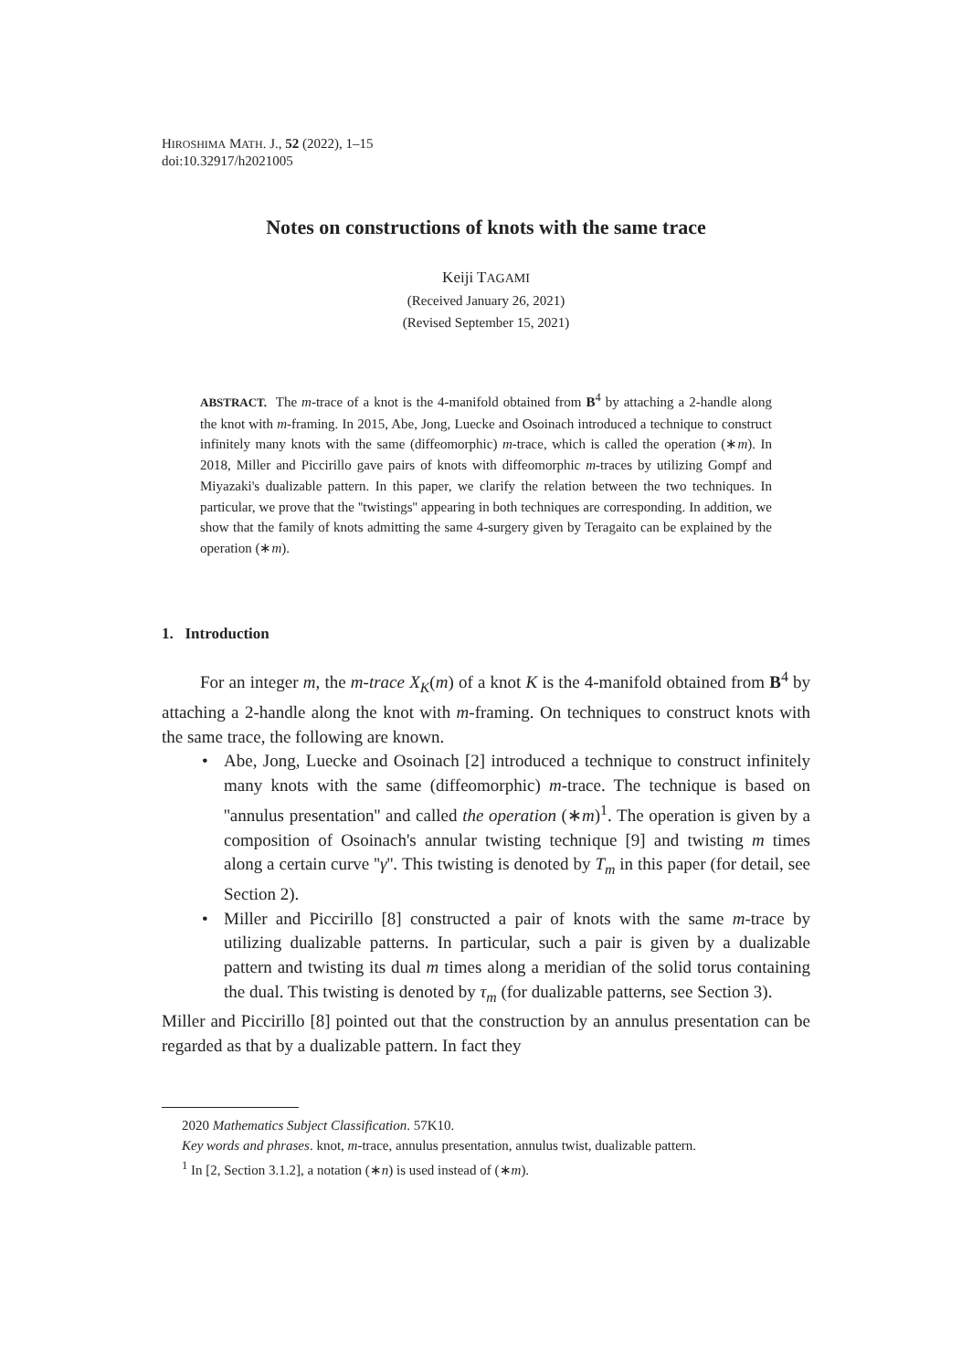HIROSHIMA MATH. J., 52 (2022), 1–15
doi:10.32917/h2021005
Notes on constructions of knots with the same trace
Keiji TAGAMI
(Received January 26, 2021)
(Revised September 15, 2021)
ABSTRACT. The m-trace of a knot is the 4-manifold obtained from B<sup>4</sup> by attaching a 2-handle along the knot with m-framing. In 2015, Abe, Jong, Luecke and Osoinach introduced a technique to construct infinitely many knots with the same (diffeomorphic) m-trace, which is called the operation (∗m). In 2018, Miller and Piccirillo gave pairs of knots with diffeomorphic m-traces by utilizing Gompf and Miyazaki's dualizable pattern. In this paper, we clarify the relation between the two techniques. In particular, we prove that the ''twistings'' appearing in both techniques are corresponding. In addition, we show that the family of knots admitting the same 4-surgery given by Teragaito can be explained by the operation (∗m).
1. Introduction
For an integer m, the m-trace X<sub>K</sub>(m) of a knot K is the 4-manifold obtained from B<sup>4</sup> by attaching a 2-handle along the knot with m-framing. On techniques to construct knots with the same trace, the following are known.
• Abe, Jong, Luecke and Osoinach [2] introduced a technique to construct infinitely many knots with the same (diffeomorphic) m-trace. The technique is based on ''annulus presentation'' and called the operation (∗m)<sup>1</sup>. The operation is given by a composition of Osoinach's annular twisting technique [9] and twisting m times along a certain curve ''γ''. This twisting is denoted by T<sub>m</sub> in this paper (for detail, see Section 2).
• Miller and Piccirillo [8] constructed a pair of knots with the same m-trace by utilizing dualizable patterns. In particular, such a pair is given by a dualizable pattern and twisting its dual m times along a meridian of the solid torus containing the dual. This twisting is denoted by τ<sub>m</sub> (for dualizable patterns, see Section 3).
Miller and Piccirillo [8] pointed out that the construction by an annulus presentation can be regarded as that by a dualizable pattern. In fact they
2020 Mathematics Subject Classification. 57K10.
Key words and phrases. knot, m-trace, annulus presentation, annulus twist, dualizable pattern.
<sup>1</sup> In [2, Section 3.1.2], a notation (∗n) is used instead of (∗m).